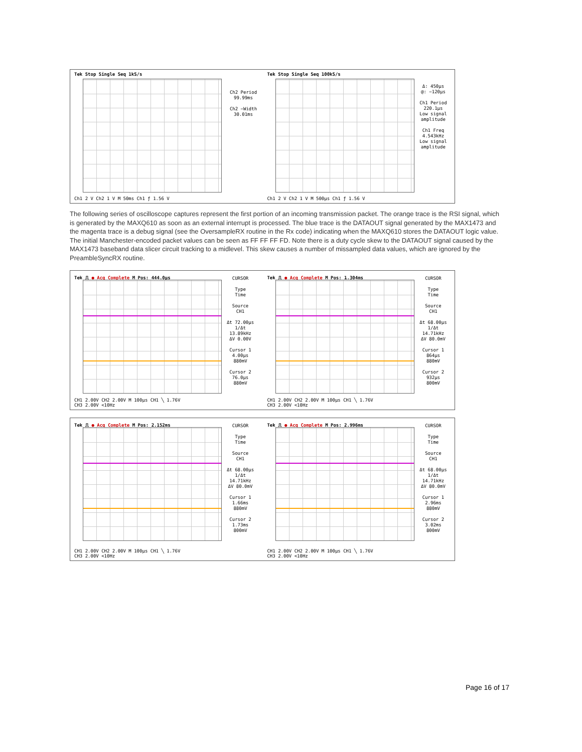Tek Stop Single Seq 1kS/s
Ch2 Period
99.99ms
Ch2 −Width
30.01ms
Ch1 2 V Ch2 1 V M 50ms Ch1 ƒ 1.56 V
Tek Stop Single Seq 100kS/s
Δ: 450µs
@: −120µs
Ch1 Period
220.1µs
Low signal amplitude
Ch1 Freq
4.543kHz
Low signal amplitude
Ch1 2 V Ch2 1 V M 500µs Ch1 ƒ 1.56 V
The following series of oscilloscope captures represent the first portion of an incoming transmission packet. The orange trace is the RSI signal, which is generated by the MAXQ610 as soon as an external interrupt is processed. The blue trace is the DATAOUT signal generated by the MAX1473 and the magenta trace is a debug signal (see the OversampleRX routine in the Rx code) indicating when the MAXQ610 stores the DATAOUT logic value. The initial Manchester-encoded packet values can be seen as FF FF FF FD. Note there is a duty cycle skew to the DATAOUT signal caused by the MAX1473 baseband data slicer circuit tracking to a midlevel. This skew causes a number of missampled data values, which are ignored by the PreambleSyncRX routine.
Tek ⎍ ● Acq Complete M Pos: 444.0µs
CURSOR
Type
Time
Source
CH1
Δt 72.00µs
1/Δt 13.89kHz
ΔV 0.00V
Cursor 1
4.00µs
880mV
Cursor 2
76.0µs
880mV
CH1 2.00V CH2 2.00V M 100µs CH1 ╲ 1.76V
CH3 2.00V <10Hz
Tek ⎍ ● Acq Complete M Pos: 1.304ms
CURSOR
Type
Time
Source
CH1
Δt 68.00µs
1/Δt 14.71kHz
ΔV 80.0mV
Cursor 1
864µs
880mV
Cursor 2
932µs
800mV
CH1 2.00V CH2 2.00V M 100µs CH1 ╲ 1.76V
CH3 2.00V <10Hz
Tek ⎍ ● Acq Complete M Pos: 2.152ms
CURSOR
Type
Time
Source
CH1
Δt 68.00µs
1/Δt 14.71kHz
ΔV 80.0mV
Cursor 1
1.66ms
880mV
Cursor 2
1.73ms
800mV
CH1 2.00V CH2 2.00V M 100µs CH1 ╲ 1.76V
CH3 2.00V <10Hz
Tek ⎍ ● Acq Complete M Pos: 2.996ms
CURSOR
Type
Time
Source
CH1
Δt 68.00µs
1/Δt 14.71kHz
ΔV 80.0mV
Cursor 1
2.96ms
880mV
Cursor 2
3.02ms
800mV
CH1 2.00V CH2 2.00V M 100µs CH1 ╲ 1.76V
CH3 2.00V <10Hz
Page 16 of 17